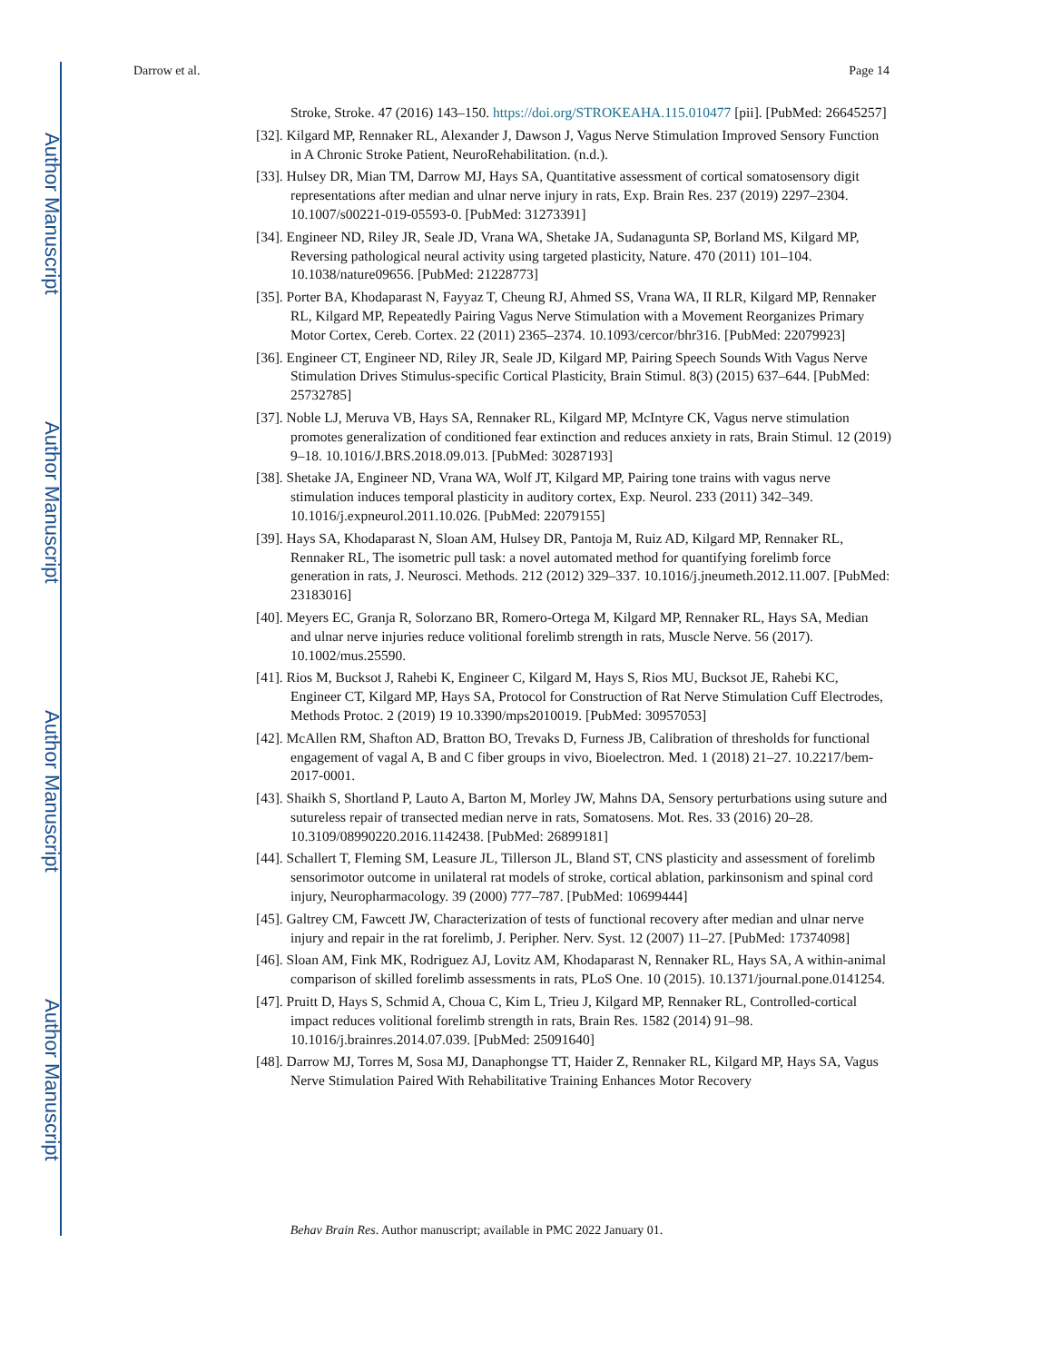Author Manuscript
Author Manuscript
Author Manuscript
Author Manuscript
Darrow et al. Page 14
Stroke, Stroke. 47 (2016) 143–150. https://doi.org/STROKEAHA.115.010477 [pii]. [PubMed: 26645257]
[32]. Kilgard MP, Rennaker RL, Alexander J, Dawson J, Vagus Nerve Stimulation Improved Sensory Function in A Chronic Stroke Patient, NeuroRehabilitation. (n.d.).
[33]. Hulsey DR, Mian TM, Darrow MJ, Hays SA, Quantitative assessment of cortical somatosensory digit representations after median and ulnar nerve injury in rats, Exp. Brain Res. 237 (2019) 2297–2304. 10.1007/s00221-019-05593-0. [PubMed: 31273391]
[34]. Engineer ND, Riley JR, Seale JD, Vrana WA, Shetake JA, Sudanagunta SP, Borland MS, Kilgard MP, Reversing pathological neural activity using targeted plasticity, Nature. 470 (2011) 101–104. 10.1038/nature09656. [PubMed: 21228773]
[35]. Porter BA, Khodaparast N, Fayyaz T, Cheung RJ, Ahmed SS, Vrana WA, II RLR, Kilgard MP, Rennaker RL, Kilgard MP, Repeatedly Pairing Vagus Nerve Stimulation with a Movement Reorganizes Primary Motor Cortex, Cereb. Cortex. 22 (2011) 2365–2374. 10.1093/cercor/bhr316. [PubMed: 22079923]
[36]. Engineer CT, Engineer ND, Riley JR, Seale JD, Kilgard MP, Pairing Speech Sounds With Vagus Nerve Stimulation Drives Stimulus-specific Cortical Plasticity, Brain Stimul. 8(3) (2015) 637–644. [PubMed: 25732785]
[37]. Noble LJ, Meruva VB, Hays SA, Rennaker RL, Kilgard MP, McIntyre CK, Vagus nerve stimulation promotes generalization of conditioned fear extinction and reduces anxiety in rats, Brain Stimul. 12 (2019) 9–18. 10.1016/J.BRS.2018.09.013. [PubMed: 30287193]
[38]. Shetake JA, Engineer ND, Vrana WA, Wolf JT, Kilgard MP, Pairing tone trains with vagus nerve stimulation induces temporal plasticity in auditory cortex, Exp. Neurol. 233 (2011) 342–349. 10.1016/j.expneurol.2011.10.026. [PubMed: 22079155]
[39]. Hays SA, Khodaparast N, Sloan AM, Hulsey DR, Pantoja M, Ruiz AD, Kilgard MP, Rennaker RL, Rennaker RL, The isometric pull task: a novel automated method for quantifying forelimb force generation in rats, J. Neurosci. Methods. 212 (2012) 329–337. 10.1016/j.jneumeth.2012.11.007. [PubMed: 23183016]
[40]. Meyers EC, Granja R, Solorzano BR, Romero-Ortega M, Kilgard MP, Rennaker RL, Hays SA, Median and ulnar nerve injuries reduce volitional forelimb strength in rats, Muscle Nerve. 56 (2017). 10.1002/mus.25590.
[41]. Rios M, Bucksot J, Rahebi K, Engineer C, Kilgard M, Hays S, Rios MU, Bucksot JE, Rahebi KC, Engineer CT, Kilgard MP, Hays SA, Protocol for Construction of Rat Nerve Stimulation Cuff Electrodes, Methods Protoc. 2 (2019) 19 10.3390/mps2010019. [PubMed: 30957053]
[42]. McAllen RM, Shafton AD, Bratton BO, Trevaks D, Furness JB, Calibration of thresholds for functional engagement of vagal A, B and C fiber groups in vivo, Bioelectron. Med. 1 (2018) 21–27. 10.2217/bem-2017-0001.
[43]. Shaikh S, Shortland P, Lauto A, Barton M, Morley JW, Mahns DA, Sensory perturbations using suture and sutureless repair of transected median nerve in rats, Somatosens. Mot. Res. 33 (2016) 20–28. 10.3109/08990220.2016.1142438. [PubMed: 26899181]
[44]. Schallert T, Fleming SM, Leasure JL, Tillerson JL, Bland ST, CNS plasticity and assessment of forelimb sensorimotor outcome in unilateral rat models of stroke, cortical ablation, parkinsonism and spinal cord injury, Neuropharmacology. 39 (2000) 777–787. [PubMed: 10699444]
[45]. Galtrey CM, Fawcett JW, Characterization of tests of functional recovery after median and ulnar nerve injury and repair in the rat forelimb, J. Peripher. Nerv. Syst. 12 (2007) 11–27. [PubMed: 17374098]
[46]. Sloan AM, Fink MK, Rodriguez AJ, Lovitz AM, Khodaparast N, Rennaker RL, Hays SA, A within-animal comparison of skilled forelimb assessments in rats, PLoS One. 10 (2015). 10.1371/journal.pone.0141254.
[47]. Pruitt D, Hays S, Schmid A, Choua C, Kim L, Trieu J, Kilgard MP, Rennaker RL, Controlled-cortical impact reduces volitional forelimb strength in rats, Brain Res. 1582 (2014) 91–98. 10.1016/j.brainres.2014.07.039. [PubMed: 25091640]
[48]. Darrow MJ, Torres M, Sosa MJ, Danaphongse TT, Haider Z, Rennaker RL, Kilgard MP, Hays SA, Vagus Nerve Stimulation Paired With Rehabilitative Training Enhances Motor Recovery
Behav Brain Res. Author manuscript; available in PMC 2022 January 01.